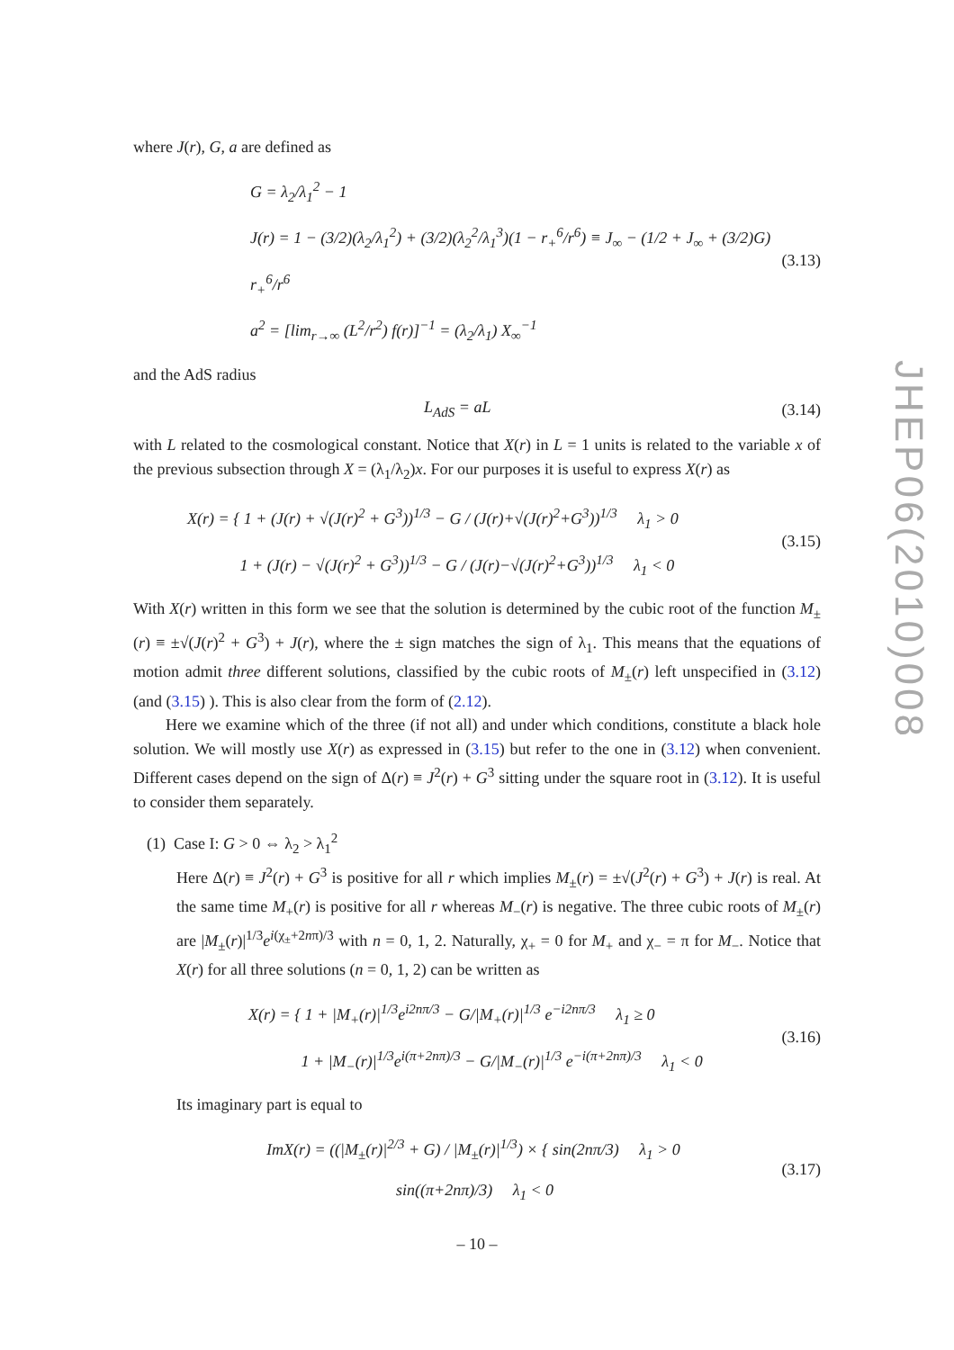JHEP06(2010)008
where J(r), G, a are defined as
G = λ<sub>2</sub>/λ<sub>1</sub><sup>2</sup> − 1
J(r) = 1 − (3/2)(λ<sub>2</sub>/λ<sub>1</sub><sup>2</sup>) + (3/2)(λ<sub>2</sub><sup>2</sup>/λ<sub>1</sub><sup>3</sup>)(1 − r<sub>+</sub><sup>6</sup>/r<sup>6</sup>) ≡ J<sub>∞</sub> − (1/2 + J<sub>∞</sub> + (3/2)G) r<sub>+</sub><sup>6</sup>/r<sup>6</sup>
a<sup>2</sup> = [lim<sub>r→∞</sub> (L<sup>2</sup>/r<sup>2</sup>) f(r)]<sup>−1</sup> = (λ<sub>2</sub>/λ<sub>1</sub>) X<sub>∞</sub><sup>−1</sup>
(3.13)
and the AdS radius
L<sub>AdS</sub> = aL (3.14)
with L related to the cosmological constant. Notice that X(r) in L = 1 units is related to the variable x of the previous subsection through X = (λ<sub>1</sub>/λ<sub>2</sub>)x. For our purposes it is useful to express X(r) as
X(r) = { 1 + (J(r) + √(J(r)<sup>2</sup> + G<sup>3</sup>))<sup>1/3</sup> − G / (J(r)+√(J(r)<sup>2</sup>+G<sup>3</sup>))<sup>1/3</sup> λ<sub>1</sub> > 0
1 + (J(r) − √(J(r)<sup>2</sup> + G<sup>3</sup>))<sup>1/3</sup> − G / (J(r)−√(J(r)<sup>2</sup>+G<sup>3</sup>))<sup>1/3</sup> λ<sub>1</sub> < 0
(3.15)
With X(r) written in this form we see that the solution is determined by the cubic root of the function M<sub>±</sub>(r) ≡ ±√(J(r)<sup>2</sup> + G<sup>3</sup>) + J(r), where the ± sign matches the sign of λ<sub>1</sub>. This means that the equations of motion admit three different solutions, classified by the cubic roots of M<sub>±</sub>(r) left unspecified in (3.12) (and (3.15) ). This is also clear from the form of (2.12).
Here we examine which of the three (if not all) and under which conditions, constitute a black hole solution. We will mostly use X(r) as expressed in (3.15) but refer to the one in (3.12) when convenient. Different cases depend on the sign of Δ(r) ≡ J<sup>2</sup>(r) + G<sup>3</sup> sitting under the square root in (3.12). It is useful to consider them separately.
(1) Case I: G > 0 ⇔ λ<sub>2</sub> > λ<sub>1</sub><sup>2</sup>
Here Δ(r) ≡ J<sup>2</sup>(r) + G<sup>3</sup> is positive for all r which implies M<sub>±</sub>(r) = ±√(J<sup>2</sup>(r) + G<sup>3</sup>) + J(r) is real. At the same time M<sub>+</sub>(r) is positive for all r whereas M<sub>−</sub>(r) is negative. The three cubic roots of M<sub>±</sub>(r) are |M<sub>±</sub>(r)|<sup>1/3</sup>e<sup>i(χ<sub>±</sub>+2nπ)/3</sup> with n = 0, 1, 2. Naturally, χ<sub>+</sub> = 0 for M<sub>+</sub> and χ<sub>−</sub> = π for M<sub>−</sub>. Notice that X(r) for all three solutions (n = 0, 1, 2) can be written as
X(r) = { 1 + |M<sub>+</sub>(r)|<sup>1/3</sup>e<sup>i2nπ/3</sup> − G/|M<sub>+</sub>(r)|<sup>1/3</sup> e<sup>−i2nπ/3</sup> λ<sub>1</sub> ≥ 0
1 + |M<sub>−</sub>(r)|<sup>1/3</sup>e<sup>i(π+2nπ)/3</sup> − G/|M<sub>−</sub>(r)|<sup>1/3</sup> e<sup>−i(π+2nπ)/3</sup> λ<sub>1</sub> < 0
(3.16)
Its imaginary part is equal to
ImX(r) = ((|M<sub>±</sub>(r)|<sup>2/3</sup> + G) / |M<sub>±</sub>(r)|<sup>1/3</sup>) × { sin(2nπ/3) λ<sub>1</sub> > 0
sin((π+2nπ)/3) λ<sub>1</sub> < 0
(3.17)
– 10 –